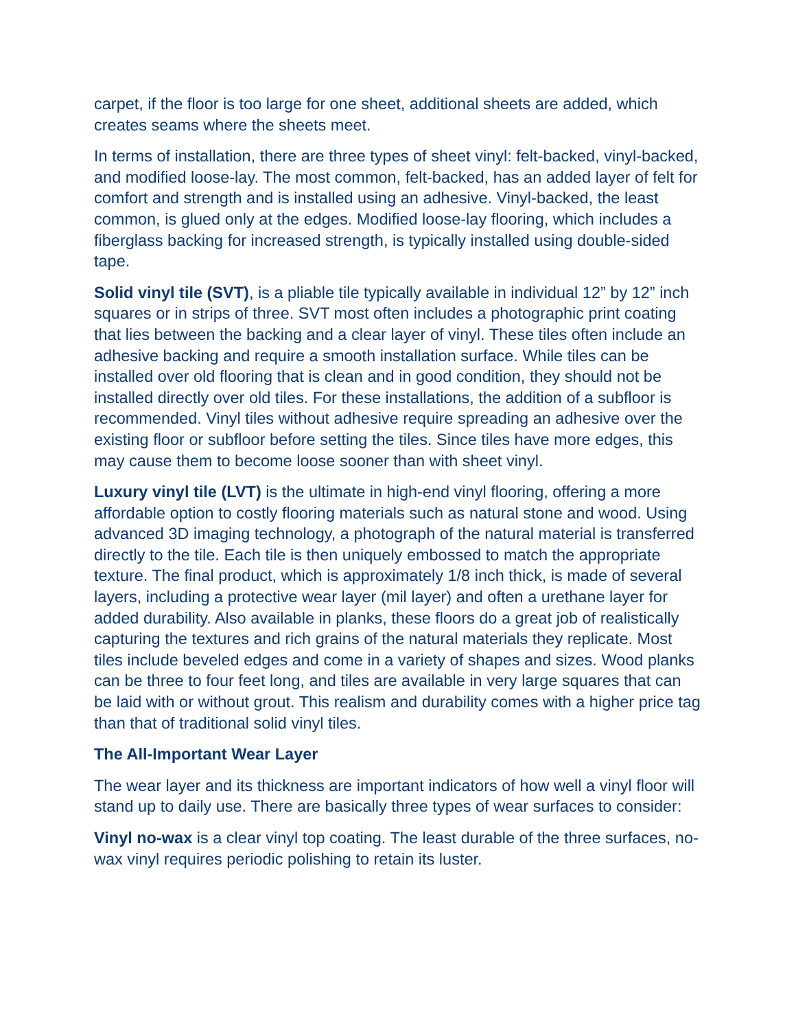carpet, if the floor is too large for one sheet, additional sheets are added, which creates seams where the sheets meet.
In terms of installation, there are three types of sheet vinyl: felt-backed, vinyl-backed, and modified loose-lay. The most common, felt-backed, has an added layer of felt for comfort and strength and is installed using an adhesive. Vinyl-backed, the least common, is glued only at the edges. Modified loose-lay flooring, which includes a fiberglass backing for increased strength, is typically installed using double-sided tape.
Solid vinyl tile (SVT), is a pliable tile typically available in individual 12” by 12” inch squares or in strips of three. SVT most often includes a photographic print coating that lies between the backing and a clear layer of vinyl. These tiles often include an adhesive backing and require a smooth installation surface. While tiles can be installed over old flooring that is clean and in good condition, they should not be installed directly over old tiles. For these installations, the addition of a subfloor is recommended. Vinyl tiles without adhesive require spreading an adhesive over the existing floor or subfloor before setting the tiles. Since tiles have more edges, this may cause them to become loose sooner than with sheet vinyl.
Luxury vinyl tile (LVT) is the ultimate in high-end vinyl flooring, offering a more affordable option to costly flooring materials such as natural stone and wood. Using advanced 3D imaging technology, a photograph of the natural material is transferred directly to the tile. Each tile is then uniquely embossed to match the appropriate texture. The final product, which is approximately 1/8 inch thick, is made of several layers, including a protective wear layer (mil layer) and often a urethane layer for added durability. Also available in planks, these floors do a great job of realistically capturing the textures and rich grains of the natural materials they replicate. Most tiles include beveled edges and come in a variety of shapes and sizes. Wood planks can be three to four feet long, and tiles are available in very large squares that can be laid with or without grout. This realism and durability comes with a higher price tag than that of traditional solid vinyl tiles.
The All-Important Wear Layer
The wear layer and its thickness are important indicators of how well a vinyl floor will stand up to daily use. There are basically three types of wear surfaces to consider:
Vinyl no-wax is a clear vinyl top coating. The least durable of the three surfaces, no-wax vinyl requires periodic polishing to retain its luster.